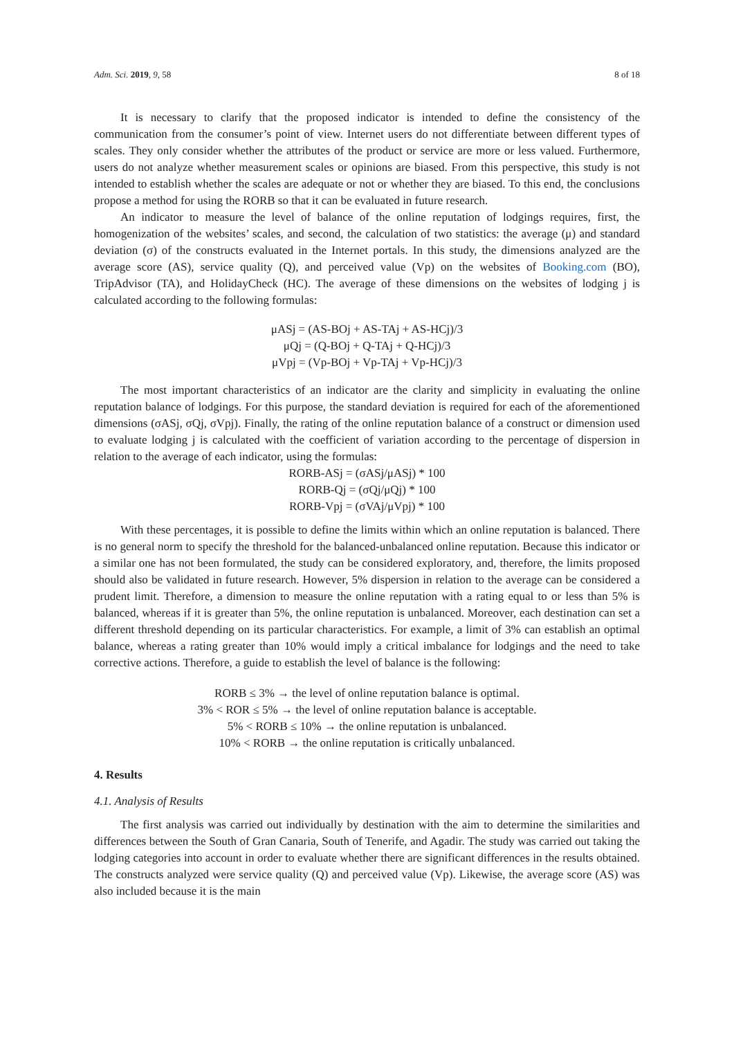Adm. Sci. 2019, 9, 58 8 of 18
It is necessary to clarify that the proposed indicator is intended to define the consistency of the communication from the consumer’s point of view. Internet users do not differentiate between different types of scales. They only consider whether the attributes of the product or service are more or less valued. Furthermore, users do not analyze whether measurement scales or opinions are biased. From this perspective, this study is not intended to establish whether the scales are adequate or not or whether they are biased. To this end, the conclusions propose a method for using the RORB so that it can be evaluated in future research.
An indicator to measure the level of balance of the online reputation of lodgings requires, first, the homogenization of the websites’ scales, and second, the calculation of two statistics: the average (μ) and standard deviation (σ) of the constructs evaluated in the Internet portals. In this study, the dimensions analyzed are the average score (AS), service quality (Q), and perceived value (Vp) on the websites of Booking.com (BO), TripAdvisor (TA), and HolidayCheck (HC). The average of these dimensions on the websites of lodging j is calculated according to the following formulas:
μASj = (AS-BOj + AS-TAj + AS-HCj)/3
μQj = (Q-BOj + Q-TAj + Q-HCj)/3
μVpj = (Vp-BOj + Vp-TAj + Vp-HCj)/3
The most important characteristics of an indicator are the clarity and simplicity in evaluating the online reputation balance of lodgings. For this purpose, the standard deviation is required for each of the aforementioned dimensions (σASj, σQj, σVpj). Finally, the rating of the online reputation balance of a construct or dimension used to evaluate lodging j is calculated with the coefficient of variation according to the percentage of dispersion in relation to the average of each indicator, using the formulas:
RORB-ASj = (σASj/μASj) * 100
RORB-Qj = (σQj/μQj) * 100
RORB-Vpj = (σVAj/μVpj) * 100
With these percentages, it is possible to define the limits within which an online reputation is balanced. There is no general norm to specify the threshold for the balanced-unbalanced online reputation. Because this indicator or a similar one has not been formulated, the study can be considered exploratory, and, therefore, the limits proposed should also be validated in future research. However, 5% dispersion in relation to the average can be considered a prudent limit. Therefore, a dimension to measure the online reputation with a rating equal to or less than 5% is balanced, whereas if it is greater than 5%, the online reputation is unbalanced. Moreover, each destination can set a different threshold depending on its particular characteristics. For example, a limit of 3% can establish an optimal balance, whereas a rating greater than 10% would imply a critical imbalance for lodgings and the need to take corrective actions. Therefore, a guide to establish the level of balance is the following:
RORB ≤ 3% → the level of online reputation balance is optimal.
3% < ROR ≤ 5% → the level of online reputation balance is acceptable.
5% < RORB ≤ 10% → the online reputation is unbalanced.
10% < RORB → the online reputation is critically unbalanced.
4. Results
4.1. Analysis of Results
The first analysis was carried out individually by destination with the aim to determine the similarities and differences between the South of Gran Canaria, South of Tenerife, and Agadir. The study was carried out taking the lodging categories into account in order to evaluate whether there are significant differences in the results obtained. The constructs analyzed were service quality (Q) and perceived value (Vp). Likewise, the average score (AS) was also included because it is the main